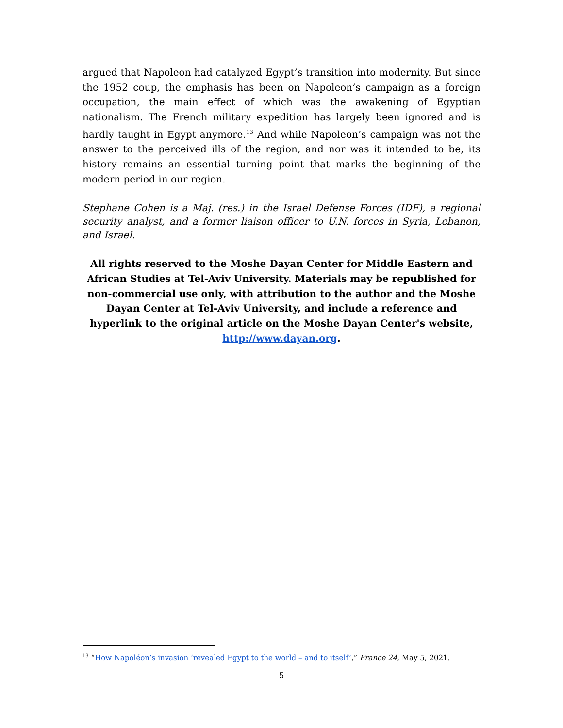argued that Napoleon had catalyzed Egypt’s transition into modernity. But since the 1952 coup, the emphasis has been on Napoleon’s campaign as a foreign occupation, the main effect of which was the awakening of Egyptian nationalism. The French military expedition has largely been ignored and is hardly taught in Egypt anymore.<sup>13</sup> And while Napoleon’s campaign was not the answer to the perceived ills of the region, and nor was it intended to be, its history remains an essential turning point that marks the beginning of the modern period in our region.
Stephane Cohen is a Maj. (res.) in the Israel Defense Forces (IDF), a regional security analyst, and a former liaison officer to U.N. forces in Syria, Lebanon, and Israel.
All rights reserved to the Moshe Dayan Center for Middle Eastern and African Studies at Tel-Aviv University. Materials may be republished for non-commercial use only, with attribution to the author and the Moshe Dayan Center at Tel-Aviv University, and include a reference and hyperlink to the original article on the Moshe Dayan Center's website, http://www.dayan.org.
<sup>13</sup> “How Napoléon’s invasion ‘revealed Egypt to the world – and to itself’,” France 24, May 5, 2021.
5